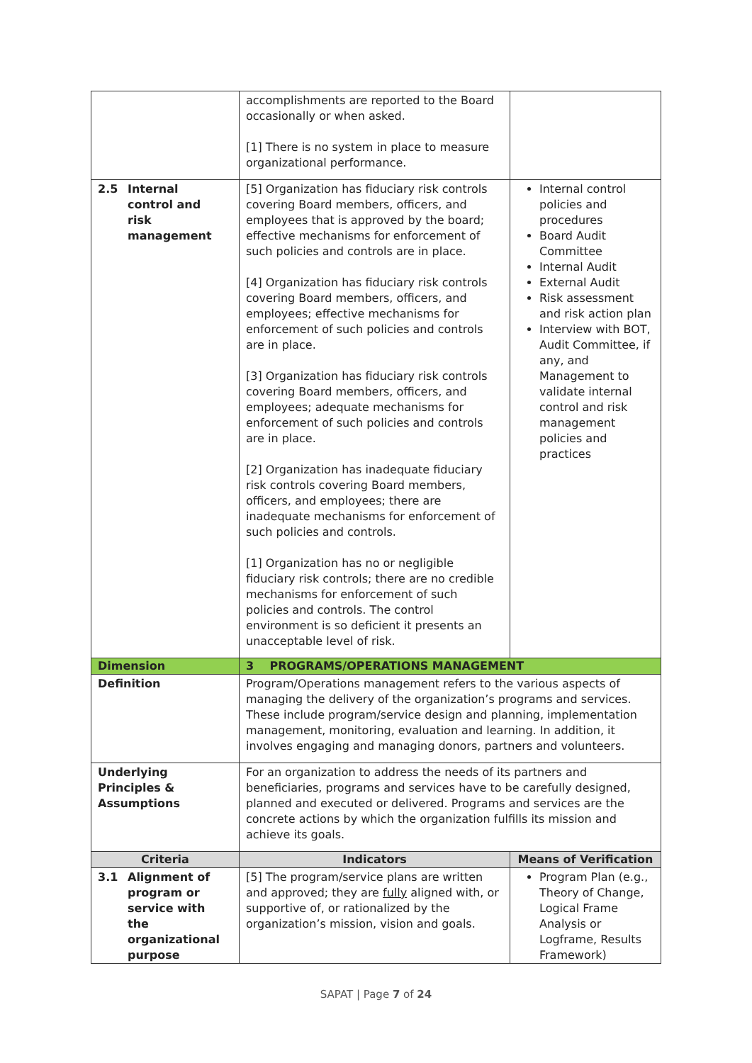| | accomplishments are reported to the Board occasionally or when asked. [1] There is no system in place to measure organizational performance. | |
| 2.5 Internal control and risk management | [5] Organization has fiduciary risk controls covering Board members, officers, and employees that is approved by the board; effective mechanisms for enforcement of such policies and controls are in place. [4] Organization has fiduciary risk controls covering Board members, officers, and employees; effective mechanisms for enforcement of such policies and controls are in place. [3] Organization has fiduciary risk controls covering Board members, officers, and employees; adequate mechanisms for enforcement of such policies and controls are in place. [2] Organization has inadequate fiduciary risk controls covering Board members, officers, and employees; there are inadequate mechanisms for enforcement of such policies and controls. [1] Organization has no or negligible fiduciary risk controls; there are no credible mechanisms for enforcement of such policies and controls. The control environment is so deficient it presents an unacceptable level of risk. | Internal control policies and procedures Board Audit Committee Internal Audit External Audit Risk assessment and risk action plan Interview with BOT, Audit Committee, if any, and Management to validate internal control and risk management policies and practices |
| Dimension | 3 PROGRAMS/OPERATIONS MANAGEMENT | |
| Definition | Program/Operations management refers to the various aspects of managing the delivery of the organization’s programs and services. These include program/service design and planning, implementation management, monitoring, evaluation and learning. In addition, it involves engaging and managing donors, partners and volunteers. | |
| Underlying Principles & Assumptions | For an organization to address the needs of its partners and beneficiaries, programs and services have to be carefully designed, planned and executed or delivered. Programs and services are the concrete actions by which the organization fulfills its mission and achieve its goals. | |
| Criteria | Indicators | Means of Verification |
| 3.1 Alignment of program or service with the organizational purpose | [5] The program/service plans are written and approved; they are fully aligned with, or supportive of, or rationalized by the organization’s mission, vision and goals. | Program Plan (e.g., Theory of Change, Logical Frame Analysis or Logframe, Results Framework) |
SAPAT | Page 7 of 24